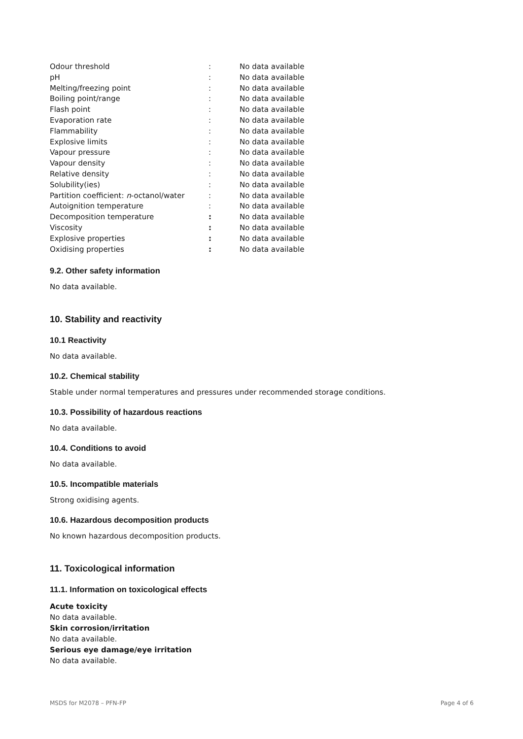| Odour threshold | : | No data available |
| pH | : | No data available |
| Melting/freezing point | : | No data available |
| Boiling point/range | : | No data available |
| Flash point | : | No data available |
| Evaporation rate | : | No data available |
| Flammability | : | No data available |
| Explosive limits | : | No data available |
| Vapour pressure | : | No data available |
| Vapour density | : | No data available |
| Relative density | : | No data available |
| Solubility(ies) | : | No data available |
| Partition coefficient: n -octanol/water | : | No data available |
| Autoignition temperature | : | No data available |
| Decomposition temperature | : | No data available |
| Viscosity | : | No data available |
| Explosive properties | : | No data available |
| Oxidising properties | : | No data available |
9.2. Other safety information
No data available.
10. Stability and reactivity
10.1 Reactivity
No data available.
10.2. Chemical stability
Stable under normal temperatures and pressures under recommended storage conditions.
10.3. Possibility of hazardous reactions
No data available.
10.4. Conditions to avoid
No data available.
10.5. Incompatible materials
Strong oxidising agents.
10.6. Hazardous decomposition products
No known hazardous decomposition products.
11. Toxicological information
11.1. Information on toxicological effects
Acute toxicity
No data available.
Skin corrosion/irritation
No data available.
Serious eye damage/eye irritation
No data available.
MSDS for M2078 – PFN-FP Page 4 of 6